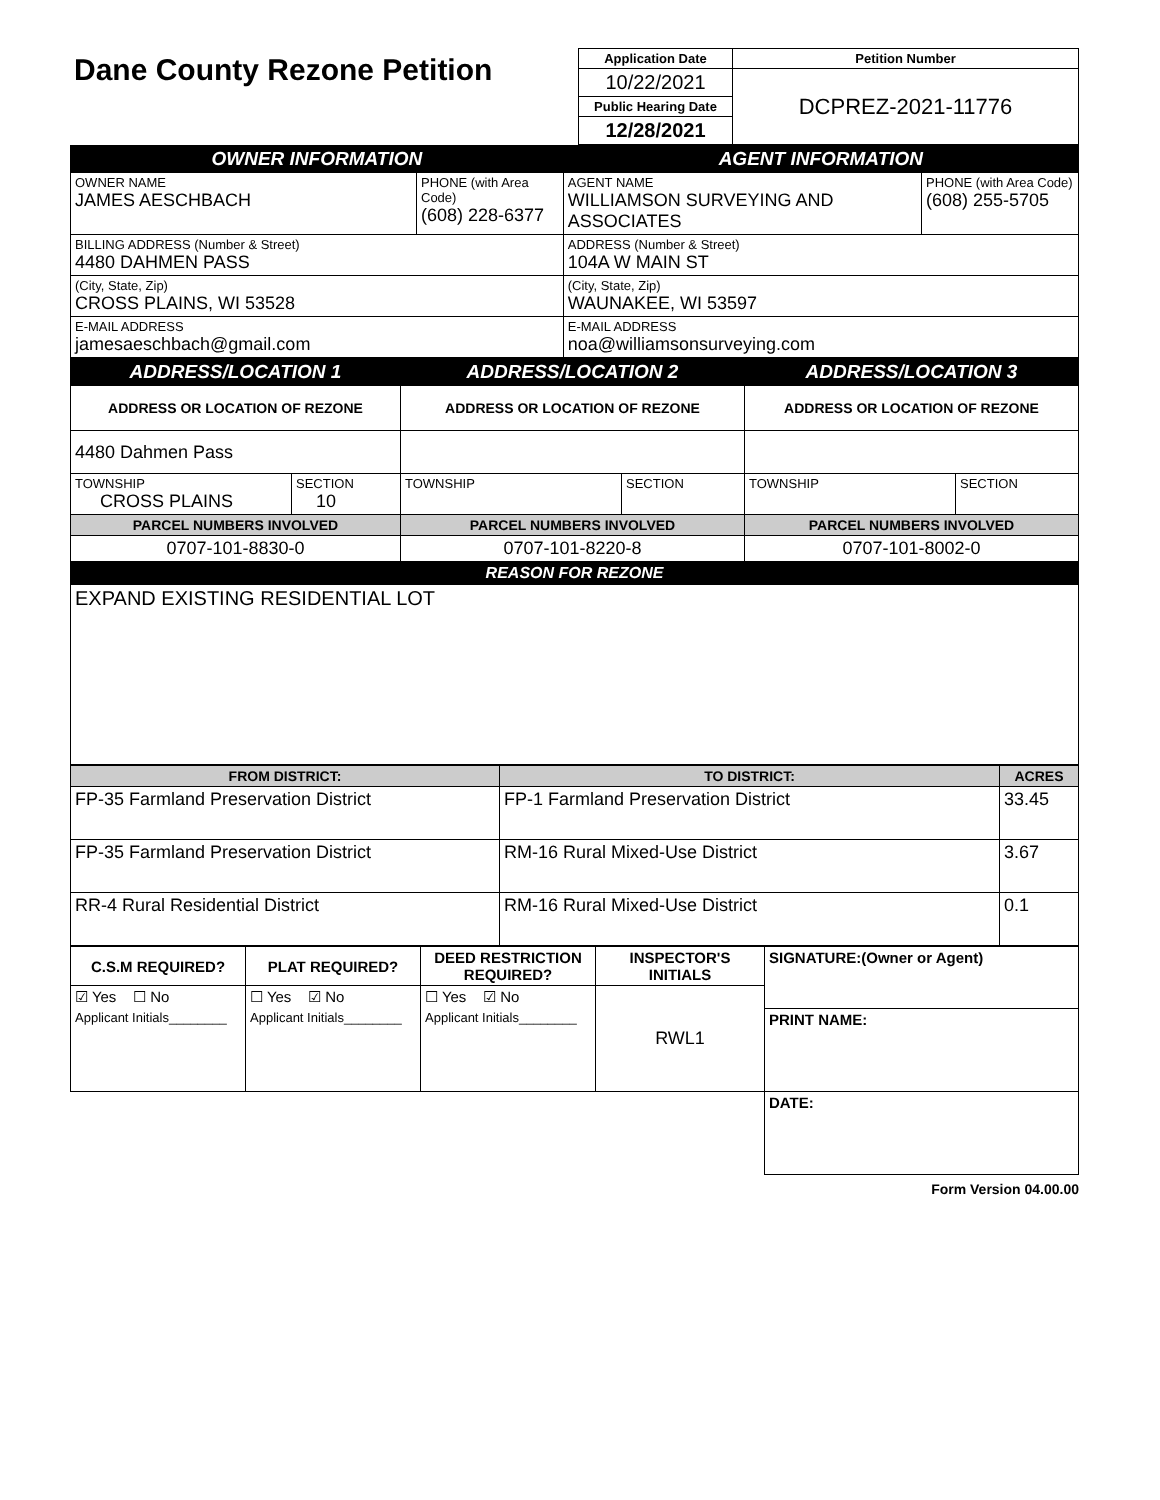| Dane County Rezone Petition | Application Date | Petition Number |
| | 10/22/2021 | DCPREZ-2021-11776 |
| | Public Hearing Date | |
| | 12/28/2021 | |
| OWNER INFORMATION | | AGENT INFORMATION | |
| OWNER NAME JAMES AESCHBACH | PHONE (with Area Code) (608) 228-6377 | AGENT NAME WILLIAMSON SURVEYING AND ASSOCIATES | PHONE (with Area Code) (608) 255-5705 |
| BILLING ADDRESS (Number & Street) 4480 DAHMEN PASS | | ADDRESS (Number & Street) 104A W MAIN ST | |
| (City, State, Zip) CROSS PLAINS, WI 53528 | | (City, State, Zip) WAUNAKEE, WI 53597 | |
| E-MAIL ADDRESS jamesaeschbach@gmail.com | | E-MAIL ADDRESS noa@williamsonsurveying.com | |
| ADDRESS/LOCATION 1 | | ADDRESS/LOCATION 2 | | ADDRESS/LOCATION 3 | |
| ADDRESS OR LOCATION OF REZONE | | ADDRESS OR LOCATION OF REZONE | | ADDRESS OR LOCATION OF REZONE | |
| 4480 Dahmen Pass | | | | | |
| TOWNSHIP CROSS PLAINS | SECTION 10 | TOWNSHIP | SECTION | TOWNSHIP | SECTION |
| PARCEL NUMBERS INVOLVED | | PARCEL NUMBERS INVOLVED | | PARCEL NUMBERS INVOLVED | |
| 0707-101-8830-0 | | 0707-101-8220-8 | | 0707-101-8002-0 | |
| REASON FOR REZONE | | | | | |
| EXPAND EXISTING RESIDENTIAL LOT | | | | | |
| FROM DISTRICT: | TO DISTRICT: | ACRES |
| FP-35 Farmland Preservation District | FP-1 Farmland Preservation District | 33.45 |
| FP-35 Farmland Preservation District | RM-16 Rural Mixed-Use District | 3.67 |
| RR-4 Rural Residential District | RM-16 Rural Mixed-Use District | 0.1 |
| C.S.M REQUIRED? | PLAT REQUIRED? | DEED RESTRICTION REQUIRED? | INSPECTOR'S INITIALS | SIGNATURE:(Owner or Agent) |
| ☑ Yes ☐ No | ☐ Yes ☑ No | ☐ Yes ☑ No | RWL1 | |
| Applicant Initials________ | Applicant Initials________ | Applicant Initials________ | | PRINT NAME: |
| | | | | DATE: |
Form Version 04.00.00